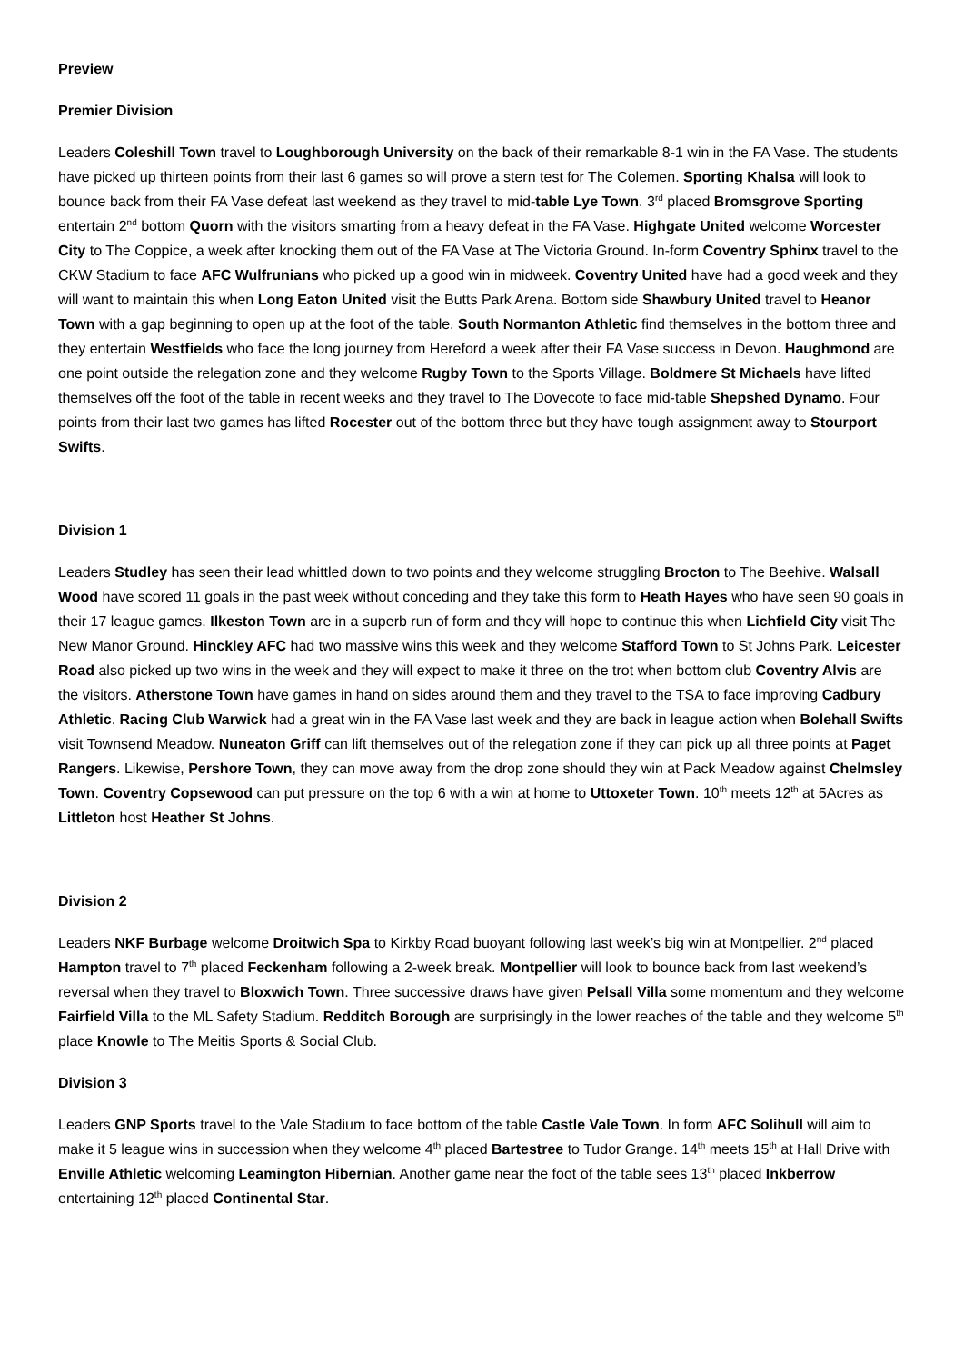Preview
Premier Division
Leaders Coleshill Town travel to Loughborough University on the back of their remarkable 8-1 win in the FA Vase. The students have picked up thirteen points from their last 6 games so will prove a stern test for The Colemen. Sporting Khalsa will look to bounce back from their FA Vase defeat last weekend as they travel to mid-table Lye Town. 3<sup>rd</sup> placed Bromsgrove Sporting entertain 2<sup>nd</sup> bottom Quorn with the visitors smarting from a heavy defeat in the FA Vase. Highgate United welcome Worcester City to The Coppice, a week after knocking them out of the FA Vase at The Victoria Ground. In-form Coventry Sphinx travel to the CKW Stadium to face AFC Wulfrunians who picked up a good win in midweek. Coventry United have had a good week and they will want to maintain this when Long Eaton United visit the Butts Park Arena. Bottom side Shawbury United travel to Heanor Town with a gap beginning to open up at the foot of the table. South Normanton Athletic find themselves in the bottom three and they entertain Westfields who face the long journey from Hereford a week after their FA Vase success in Devon. Haughmond are one point outside the relegation zone and they welcome Rugby Town to the Sports Village. Boldmere St Michaels have lifted themselves off the foot of the table in recent weeks and they travel to The Dovecote to face mid-table Shepshed Dynamo. Four points from their last two games has lifted Rocester out of the bottom three but they have tough assignment away to Stourport Swifts.
Division 1
Leaders Studley has seen their lead whittled down to two points and they welcome struggling Brocton to The Beehive. Walsall Wood have scored 11 goals in the past week without conceding and they take this form to Heath Hayes who have seen 90 goals in their 17 league games. Ilkeston Town are in a superb run of form and they will hope to continue this when Lichfield City visit The New Manor Ground. Hinckley AFC had two massive wins this week and they welcome Stafford Town to St Johns Park. Leicester Road also picked up two wins in the week and they will expect to make it three on the trot when bottom club Coventry Alvis are the visitors. Atherstone Town have games in hand on sides around them and they travel to the TSA to face improving Cadbury Athletic. Racing Club Warwick had a great win in the FA Vase last week and they are back in league action when Bolehall Swifts visit Townsend Meadow. Nuneaton Griff can lift themselves out of the relegation zone if they can pick up all three points at Paget Rangers. Likewise, Pershore Town, they can move away from the drop zone should they win at Pack Meadow against Chelmsley Town. Coventry Copsewood can put pressure on the top 6 with a win at home to Uttoxeter Town. 10<sup>th</sup> meets 12<sup>th</sup> at 5Acres as Littleton host Heather St Johns.
Division 2
Leaders NKF Burbage welcome Droitwich Spa to Kirkby Road buoyant following last week’s big win at Montpellier. 2<sup>nd</sup> placed Hampton travel to 7<sup>th</sup> placed Feckenham following a 2-week break. Montpellier will look to bounce back from last weekend’s reversal when they travel to Bloxwich Town. Three successive draws have given Pelsall Villa some momentum and they welcome Fairfield Villa to the ML Safety Stadium. Redditch Borough are surprisingly in the lower reaches of the table and they welcome 5<sup>th</sup> place Knowle to The Meitis Sports & Social Club.
Division 3
Leaders GNP Sports travel to the Vale Stadium to face bottom of the table Castle Vale Town. In form AFC Solihull will aim to make it 5 league wins in succession when they welcome 4<sup>th</sup> placed Bartestree to Tudor Grange. 14<sup>th</sup> meets 15<sup>th</sup> at Hall Drive with Enville Athletic welcoming Leamington Hibernian. Another game near the foot of the table sees 13<sup>th</sup> placed Inkberrow entertaining 12<sup>th</sup> placed Continental Star.